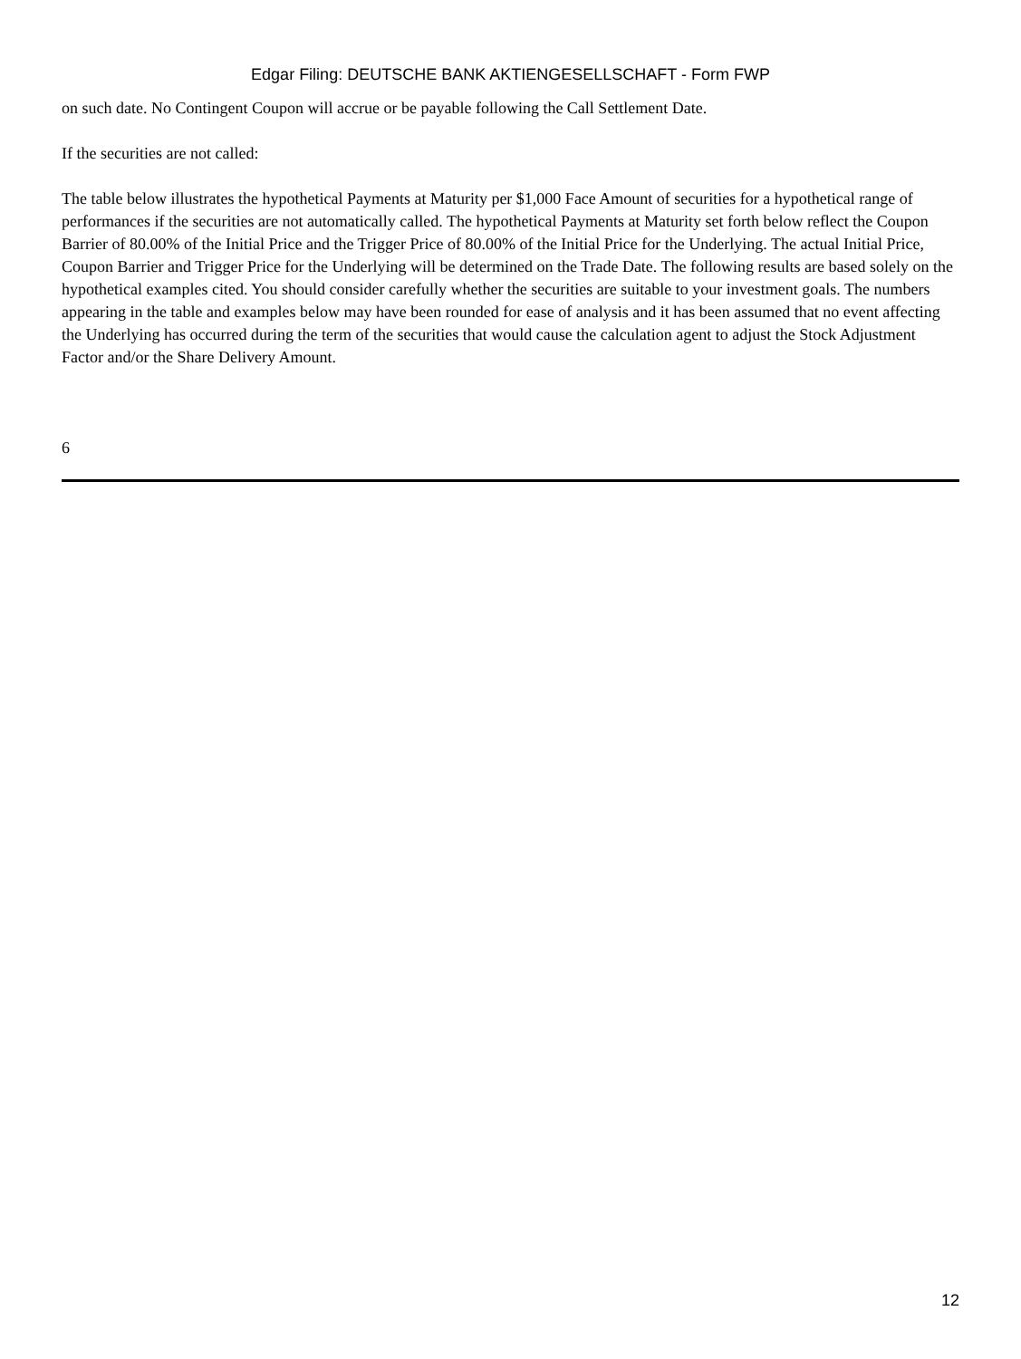Edgar Filing: DEUTSCHE BANK AKTIENGESELLSCHAFT - Form FWP
on such date. No Contingent Coupon will accrue or be payable following the Call Settlement Date.
If the securities are not called:
The table below illustrates the hypothetical Payments at Maturity per $1,000 Face Amount of securities for a hypothetical range of performances if the securities are not automatically called. The hypothetical Payments at Maturity set forth below reflect the Coupon Barrier of 80.00% of the Initial Price and the Trigger Price of 80.00% of the Initial Price for the Underlying. The actual Initial Price, Coupon Barrier and Trigger Price for the Underlying will be determined on the Trade Date. The following results are based solely on the hypothetical examples cited. You should consider carefully whether the securities are suitable to your investment goals. The numbers appearing in the table and examples below may have been rounded for ease of analysis and it has been assumed that no event affecting the Underlying has occurred during the term of the securities that would cause the calculation agent to adjust the Stock Adjustment Factor and/or the Share Delivery Amount.
6
12